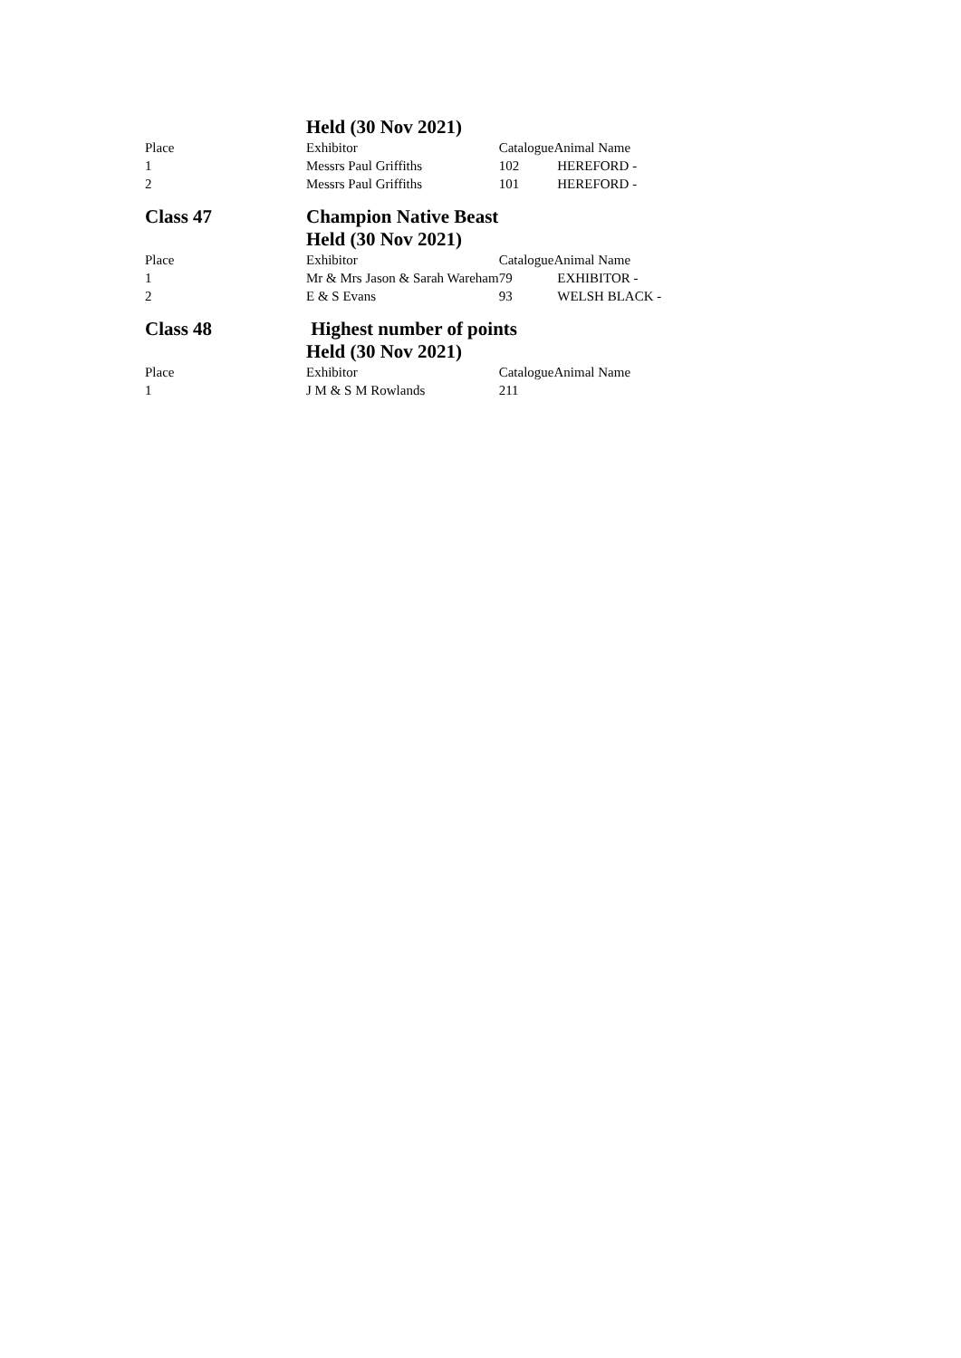| | Held (30 Nov 2021) | | |
| Place | Exhibitor | Catalogue | Animal Name |
| 1 | Messrs Paul Griffiths | 102 | HEREFORD - |
| 2 | Messrs Paul Griffiths | 101 | HEREFORD - |
| Class 47 | Champion Native Beast | | |
| | Held (30 Nov 2021) | | |
| Place | Exhibitor | Catalogue | Animal Name |
| 1 | Mr & Mrs Jason & Sarah Wareham | 79 | EXHIBITOR - |
| 2 | E & S Evans | 93 | WELSH BLACK - |
| Class 48 | Highest number of points | | |
| | Held (30 Nov 2021) | | |
| Place | Exhibitor | Catalogue | Animal Name |
| 1 | J M & S M Rowlands | 211 | |